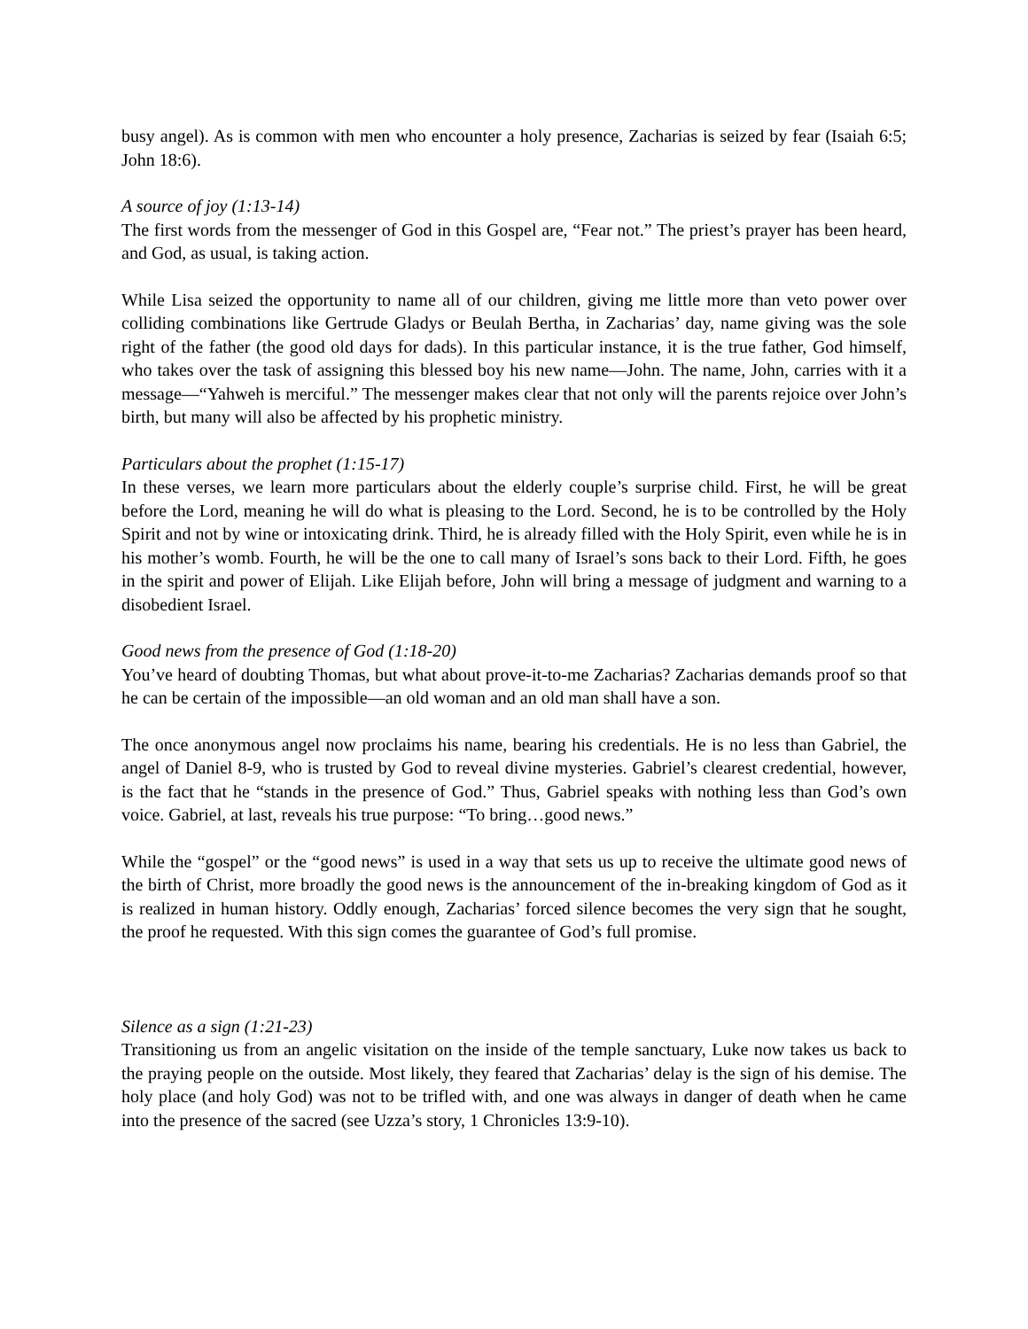busy angel). As is common with men who encounter a holy presence, Zacharias is seized by fear (Isaiah 6:5; John 18:6).
A source of joy (1:13-14)
The first words from the messenger of God in this Gospel are, “Fear not.” The priest’s prayer has been heard, and God, as usual, is taking action.
While Lisa seized the opportunity to name all of our children, giving me little more than veto power over colliding combinations like Gertrude Gladys or Beulah Bertha, in Zacharias’ day, name giving was the sole right of the father (the good old days for dads). In this particular instance, it is the true father, God himself, who takes over the task of assigning this blessed boy his new name—John. The name, John, carries with it a message—“Yahweh is merciful.” The messenger makes clear that not only will the parents rejoice over John’s birth, but many will also be affected by his prophetic ministry.
Particulars about the prophet (1:15-17)
In these verses, we learn more particulars about the elderly couple’s surprise child. First, he will be great before the Lord, meaning he will do what is pleasing to the Lord. Second, he is to be controlled by the Holy Spirit and not by wine or intoxicating drink. Third, he is already filled with the Holy Spirit, even while he is in his mother’s womb. Fourth, he will be the one to call many of Israel’s sons back to their Lord. Fifth, he goes in the spirit and power of Elijah. Like Elijah before, John will bring a message of judgment and warning to a disobedient Israel.
Good news from the presence of God (1:18-20)
You’ve heard of doubting Thomas, but what about prove-it-to-me Zacharias? Zacharias demands proof so that he can be certain of the impossible—an old woman and an old man shall have a son.
The once anonymous angel now proclaims his name, bearing his credentials. He is no less than Gabriel, the angel of Daniel 8-9, who is trusted by God to reveal divine mysteries. Gabriel’s clearest credential, however, is the fact that he “stands in the presence of God.” Thus, Gabriel speaks with nothing less than God’s own voice. Gabriel, at last, reveals his true purpose: “To bring…good news.”
While the “gospel” or the “good news” is used in a way that sets us up to receive the ultimate good news of the birth of Christ, more broadly the good news is the announcement of the in-breaking kingdom of God as it is realized in human history. Oddly enough, Zacharias’ forced silence becomes the very sign that he sought, the proof he requested. With this sign comes the guarantee of God’s full promise.
Silence as a sign (1:21-23)
Transitioning us from an angelic visitation on the inside of the temple sanctuary, Luke now takes us back to the praying people on the outside. Most likely, they feared that Zacharias’ delay is the sign of his demise. The holy place (and holy God) was not to be trifled with, and one was always in danger of death when he came into the presence of the sacred (see Uzza’s story, 1 Chronicles 13:9-10).